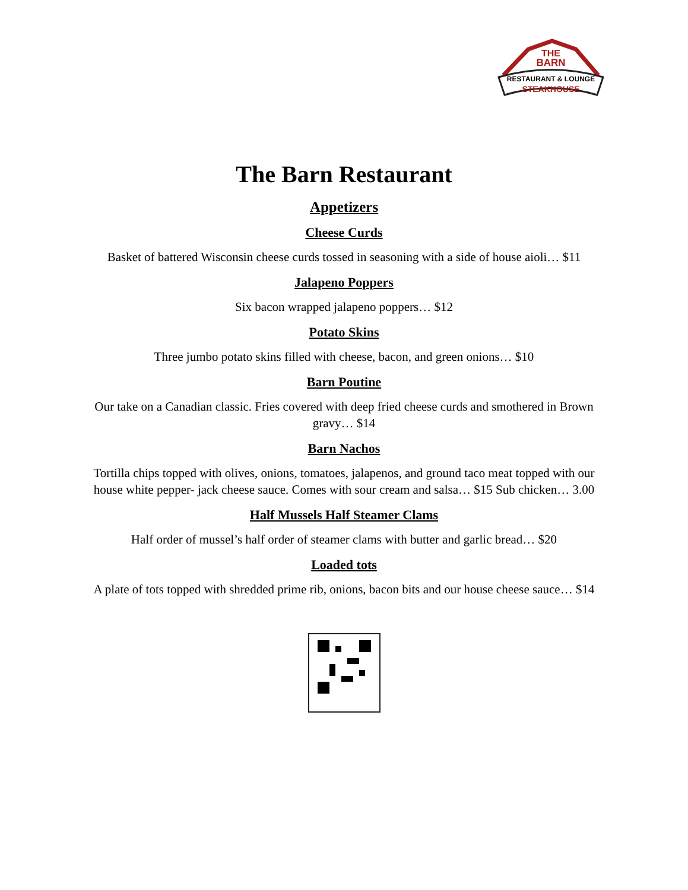THE
BARN
RESTAURANT & LOUNGE
STEAKHOUSE
The Barn Restaurant
Appetizers
Cheese Curds
Basket of battered Wisconsin cheese curds tossed in seasoning with a side of house aioli… $11
Jalapeno Poppers
Six bacon wrapped jalapeno poppers… $12
Potato Skins
Three jumbo potato skins filled with cheese, bacon, and green onions… $10
Barn Poutine
Our take on a Canadian classic. Fries covered with deep fried cheese curds and smothered in Brown gravy… $14
Barn Nachos
Tortilla chips topped with olives, onions, tomatoes, jalapenos, and ground taco meat topped with our house white pepper- jack cheese sauce. Comes with sour cream and salsa… $15 Sub chicken… 3.00
Half Mussels Half Steamer Clams
Half order of mussel’s half order of steamer clams with butter and garlic bread… $20
Loaded tots
A plate of tots topped with shredded prime rib, onions, bacon bits and our house cheese sauce… $14